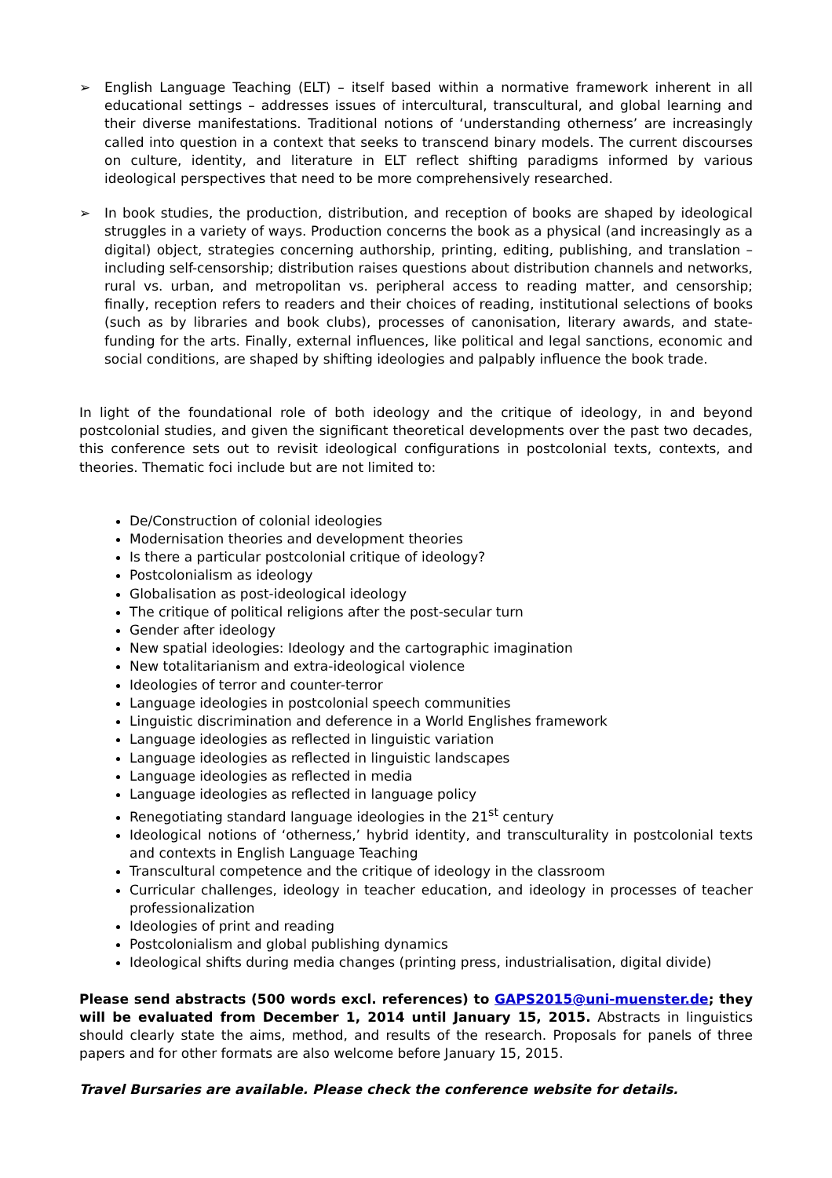➢ English Language Teaching (ELT) – itself based within a normative framework inherent in all educational settings – addresses issues of intercultural, transcultural, and global learning and their diverse manifestations. Traditional notions of ‘understanding otherness’ are increasingly called into question in a context that seeks to transcend binary models. The current discourses on culture, identity, and literature in ELT reflect shifting paradigms informed by various ideological perspectives that need to be more comprehensively researched.
➢ In book studies, the production, distribution, and reception of books are shaped by ideological struggles in a variety of ways. Production concerns the book as a physical (and increasingly as a digital) object, strategies concerning authorship, printing, editing, publishing, and translation – including self-censorship; distribution raises questions about distribution channels and networks, rural vs. urban, and metropolitan vs. peripheral access to reading matter, and censorship; finally, reception refers to readers and their choices of reading, institutional selections of books (such as by libraries and book clubs), processes of canonisation, literary awards, and state-funding for the arts. Finally, external influences, like political and legal sanctions, economic and social conditions, are shaped by shifting ideologies and palpably influence the book trade.
In light of the foundational role of both ideology and the critique of ideology, in and beyond postcolonial studies, and given the significant theoretical developments over the past two decades, this conference sets out to revisit ideological configurations in postcolonial texts, contexts, and theories. Thematic foci include but are not limited to:
De/Construction of colonial ideologies
Modernisation theories and development theories
Is there a particular postcolonial critique of ideology?
Postcolonialism as ideology
Globalisation as post-ideological ideology
The critique of political religions after the post-secular turn
Gender after ideology
New spatial ideologies: Ideology and the cartographic imagination
New totalitarianism and extra-ideological violence
Ideologies of terror and counter-terror
Language ideologies in postcolonial speech communities
Linguistic discrimination and deference in a World Englishes framework
Language ideologies as reflected in linguistic variation
Language ideologies as reflected in linguistic landscapes
Language ideologies as reflected in media
Language ideologies as reflected in language policy
Renegotiating standard language ideologies in the 21<sup>st</sup> century
Ideological notions of ‘otherness,’ hybrid identity, and transculturality in postcolonial texts and contexts in English Language Teaching
Transcultural competence and the critique of ideology in the classroom
Curricular challenges, ideology in teacher education, and ideology in processes of teacher professionalization
Ideologies of print and reading
Postcolonialism and global publishing dynamics
Ideological shifts during media changes (printing press, industrialisation, digital divide)
Please send abstracts (500 words excl. references) to GAPS2015@uni-muenster.de; they will be evaluated from December 1, 2014 until January 15, 2015. Abstracts in linguistics should clearly state the aims, method, and results of the research. Proposals for panels of three papers and for other formats are also welcome before January 15, 2015.
Travel Bursaries are available. Please check the conference website for details.